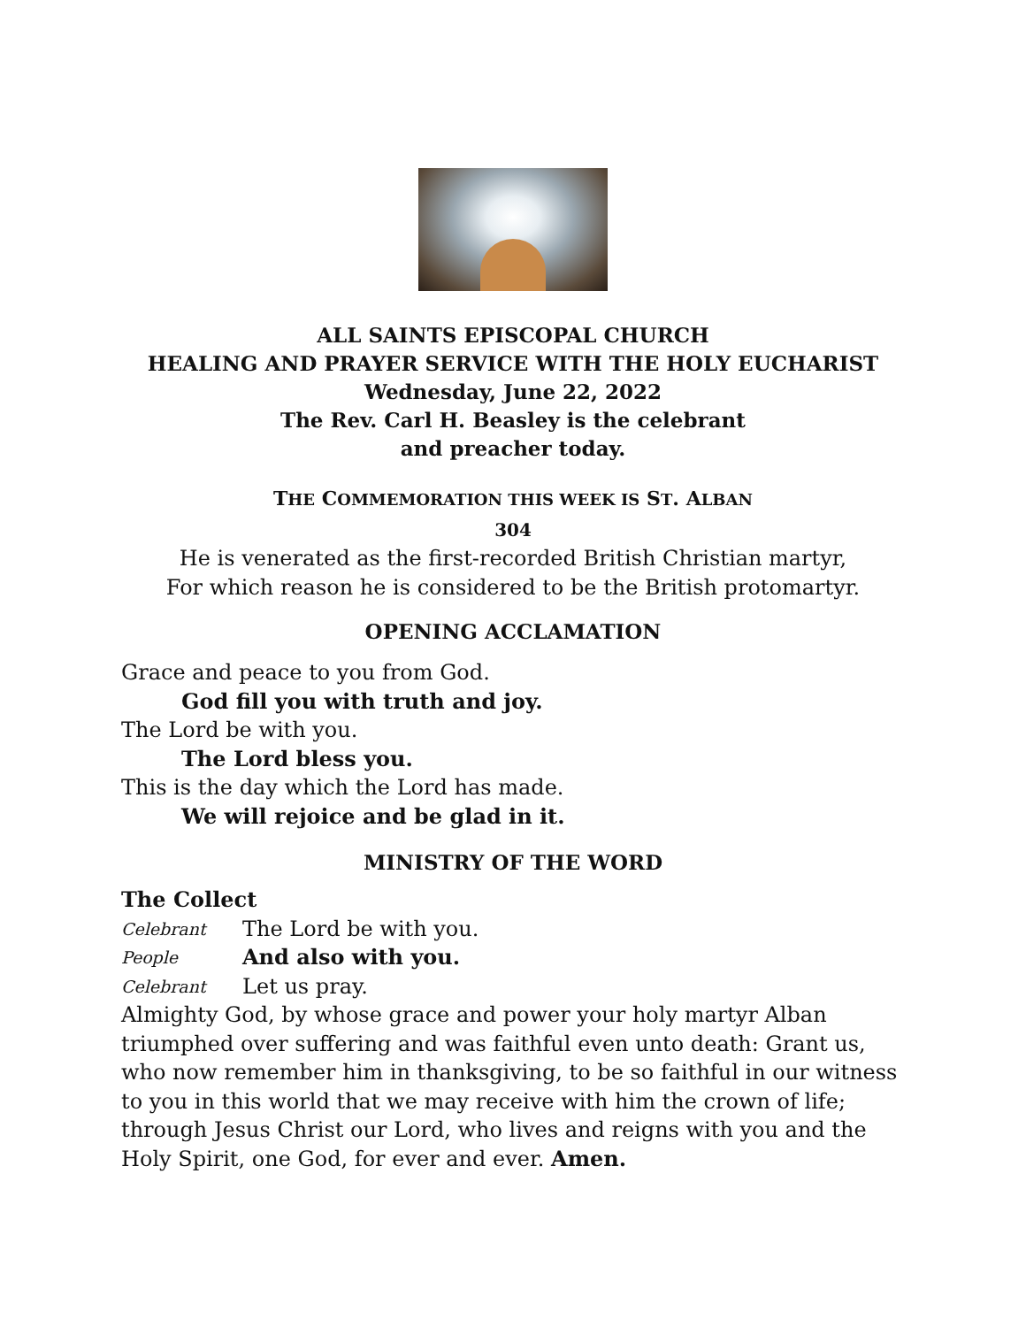ALL SAINTS EPISCOPAL CHURCH
HEALING AND PRAYER SERVICE WITH THE HOLY EUCHARIST
Wednesday, June 22, 2022
The Rev. Carl H. Beasley is the celebrant
and preacher today.
THE COMMEMORATION THIS WEEK IS ST. ALBAN
304
He is venerated as the first-recorded British Christian martyr,
For which reason he is considered to be the British protomartyr.
OPENING ACCLAMATION
Grace and peace to you from God.
God fill you with truth and joy.
The Lord be with you.
The Lord bless you.
This is the day which the Lord has made.
We will rejoice and be glad in it.
MINISTRY OF THE WORD
The Collect
Celebrant The Lord be with you.
People And also with you.
Celebrant Let us pray.
Almighty God, by whose grace and power your holy martyr Alban triumphed over suffering and was faithful even unto death: Grant us, who now remember him in thanksgiving, to be so faithful in our witness to you in this world that we may receive with him the crown of life; through Jesus Christ our Lord, who lives and reigns with you and the Holy Spirit, one God, for ever and ever. Amen.